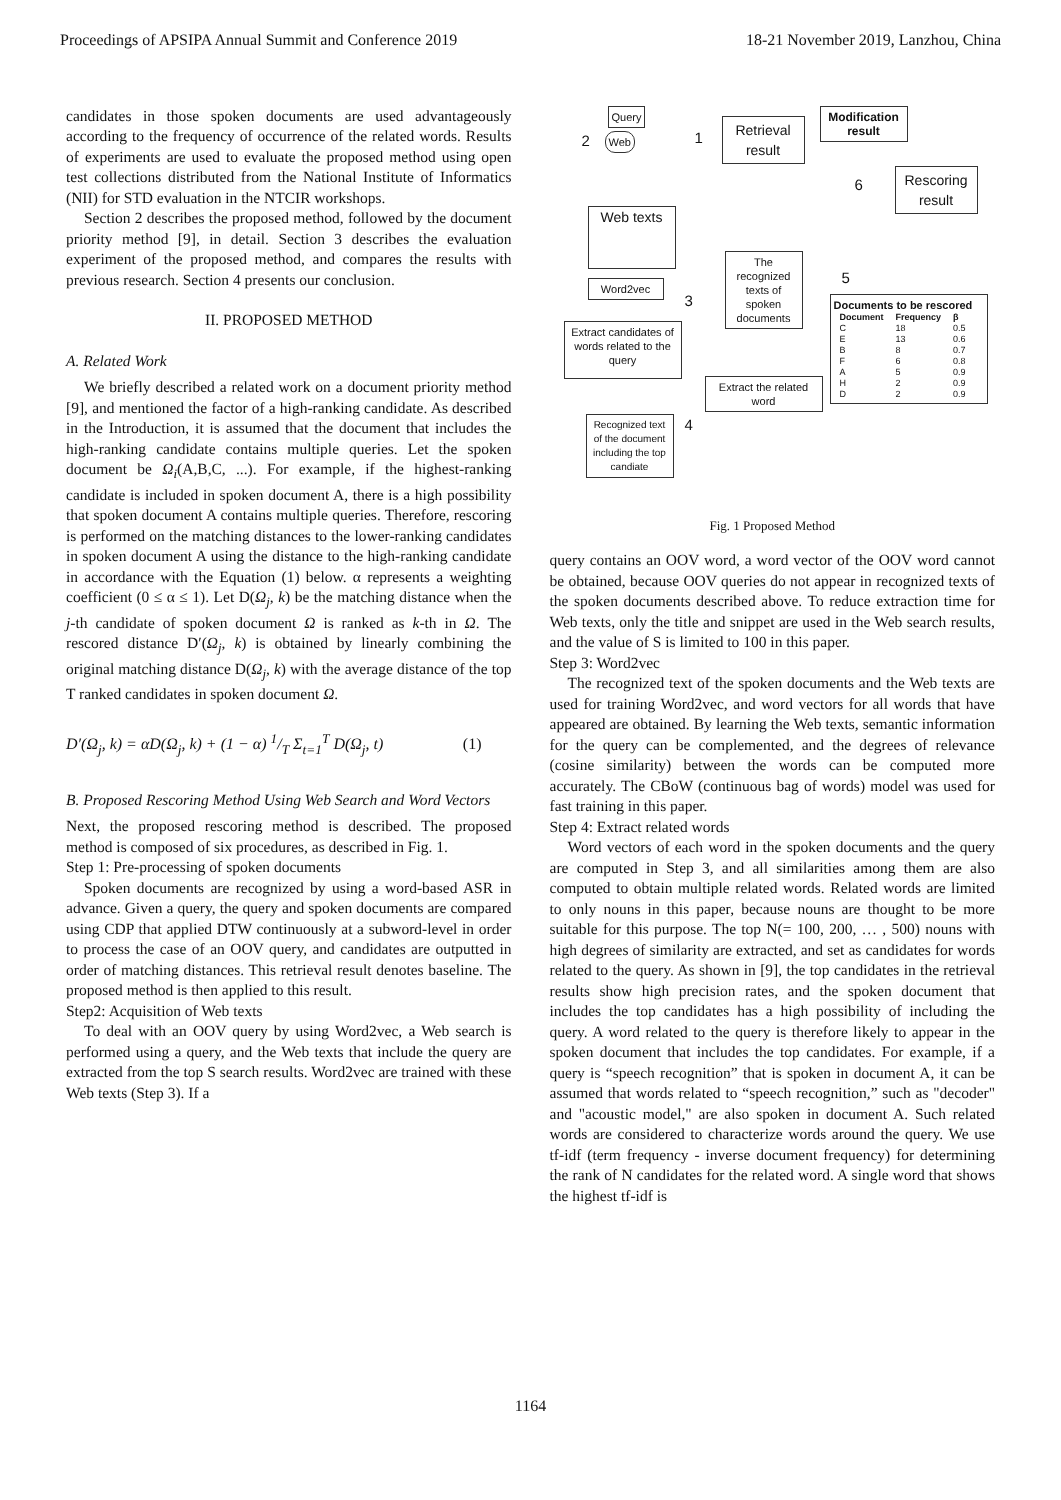Proceedings of APSIPA Annual Summit and Conference 2019 18-21 November 2019, Lanzhou, China
candidates in those spoken documents are used advantageously according to the frequency of occurrence of the related words. Results of experiments are used to evaluate the proposed method using open test collections distributed from the National Institute of Informatics (NII) for STD evaluation in the NTCIR workshops.
Section 2 describes the proposed method, followed by the document priority method [9], in detail. Section 3 describes the evaluation experiment of the proposed method, and compares the results with previous research. Section 4 presents our conclusion.
II. PROPOSED METHOD
A. Related Work
We briefly described a related work on a document priority method [9], and mentioned the factor of a high-ranking candidate. As described in the Introduction, it is assumed that the document that includes the high-ranking candidate contains multiple queries. Let the spoken document be Ω<sub>i</sub>(A,B,C, ...). For example, if the highest-ranking candidate is included in spoken document A, there is a high possibility that spoken document A contains multiple queries. Therefore, rescoring is performed on the matching distances to the lower-ranking candidates in spoken document A using the distance to the high-ranking candidate in accordance with the Equation (1) below. α represents a weighting coefficient (0 ≤ α ≤ 1). Let D(Ω<sub>j</sub>, k) be the matching distance when the j-th candidate of spoken document Ω is ranked as k-th in Ω. The rescored distance D′(Ω<sub>j</sub>, k) is obtained by linearly combining the original matching distance D(Ω<sub>j</sub>, k) with the average distance of the top T ranked candidates in spoken document Ω.
D′(Ω<sub>j</sub>, k) = αD(Ω<sub>j</sub>, k) + (1 − α) 1/T Σ<sub>t=1</sub><sup>T</sup> D(Ω<sub>j</sub>, t) (1)
B. Proposed Rescoring Method Using Web Search and Word Vectors
Next, the proposed rescoring method is described. The proposed method is composed of six procedures, as described in Fig. 1.
Step 1: Pre-processing of spoken documents
Spoken documents are recognized by using a word-based ASR in advance. Given a query, the query and spoken documents are compared using CDP that applied DTW continuously at a subword-level in order to process the case of an OOV query, and candidates are outputted in order of matching distances. This retrieval result denotes baseline. The proposed method is then applied to this result.
Step2: Acquisition of Web texts
To deal with an OOV query by using Word2vec, a Web search is performed using a query, and the Web texts that include the query are extracted from the top S search results. Word2vec are trained with these Web texts (Step 3). If a
Query
Web
2 1
Retrieval result
Modification result
6
Rescoring result
Web texts
The recognized texts of spoken documents
5
Word2vec
3
Extract candidates of words related to the query
Documents to be rescored
| Document | Frequency | β |
| --- | --- | --- |
| C | 18 | 0.5 |
| E | 13 | 0.6 |
| B | 8 | 0.7 |
| F | 6 | 0.8 |
| A | 5 | 0.9 |
| H | 2 | 0.9 |
| D | 2 | 0.9 |
Extract the related word
Recognized text of the document including the top candiate
4
Fig. 1 Proposed Method
query contains an OOV word, a word vector of the OOV word cannot be obtained, because OOV queries do not appear in recognized texts of the spoken documents described above. To reduce extraction time for Web texts, only the title and snippet are used in the Web search results, and the value of S is limited to 100 in this paper.
Step 3: Word2vec
The recognized text of the spoken documents and the Web texts are used for training Word2vec, and word vectors for all words that have appeared are obtained. By learning the Web texts, semantic information for the query can be complemented, and the degrees of relevance (cosine similarity) between the words can be computed more accurately. The CBoW (continuous bag of words) model was used for fast training in this paper.
Step 4: Extract related words
Word vectors of each word in the spoken documents and the query are computed in Step 3, and all similarities among them are also computed to obtain multiple related words. Related words are limited to only nouns in this paper, because nouns are thought to be more suitable for this purpose. The top N(= 100, 200, … , 500) nouns with high degrees of similarity are extracted, and set as candidates for words related to the query. As shown in [9], the top candidates in the retrieval results show high precision rates, and the spoken document that includes the top candidates has a high possibility of including the query. A word related to the query is therefore likely to appear in the spoken document that includes the top candidates. For example, if a query is “speech recognition” that is spoken in document A, it can be assumed that words related to “speech recognition,” such as "decoder" and "acoustic model," are also spoken in document A. Such related words are considered to characterize words around the query. We use tf-idf (term frequency - inverse document frequency) for determining the rank of N candidates for the related word. A single word that shows the highest tf-idf is
1164